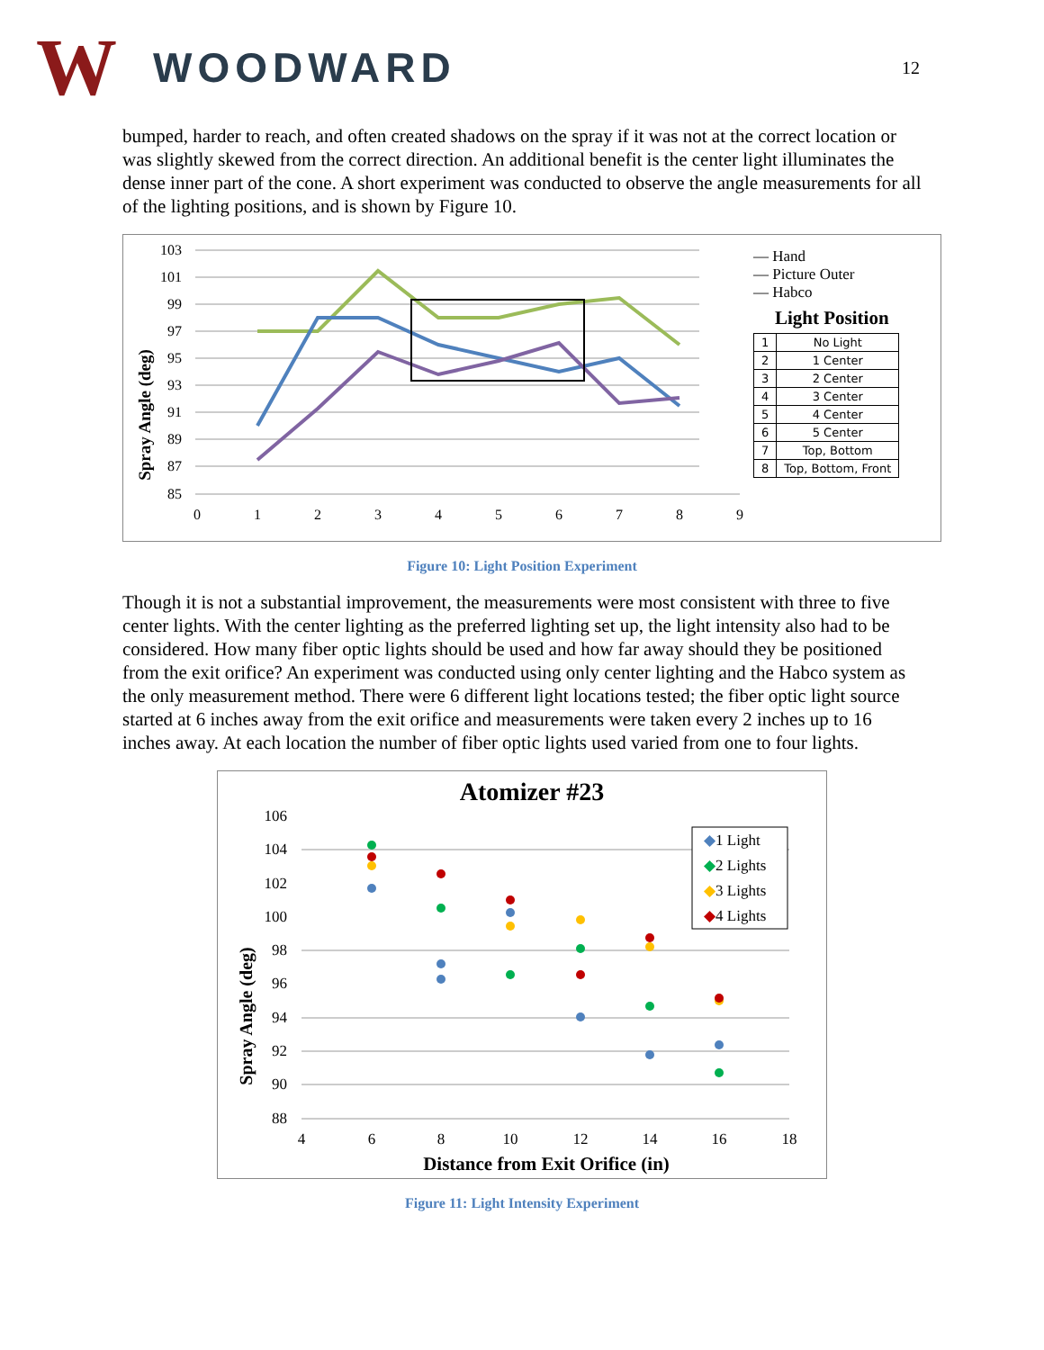W
WOODWARD
12
bumped, harder to reach, and often created shadows on the spray if it was not at the correct location or was slightly skewed from the correct direction. An additional benefit is the center light illuminates the dense inner part of the cone. A short experiment was conducted to observe the angle measurements for all of the lighting positions, and is shown by Figure 10.
Spray Angle (deg)
103
101
99
97
95
93
91
89
87
85
0
1
2
3
4
5
6
7
8
9
— Hand
— Picture Outer
— Habco
Light Position
| 1 | No Light |
| 2 | 1 Center |
| 3 | 2 Center |
| 4 | 3 Center |
| 5 | 4 Center |
| 6 | 5 Center |
| 7 | Top, Bottom |
| 8 | Top, Bottom, Front |
Figure 10: Light Position Experiment
Though it is not a substantial improvement, the measurements were most consistent with three to five center lights. With the center lighting as the preferred lighting set up, the light intensity also had to be considered. How many fiber optic lights should be used and how far away should they be positioned from the exit orifice? An experiment was conducted using only center lighting and the Habco system as the only measurement method. There were 6 different light locations tested; the fiber optic light source started at 6 inches away from the exit orifice and measurements were taken every 2 inches up to 16 inches away. At each location the number of fiber optic lights used varied from one to four lights.
Atomizer #23
Spray Angle (deg)
106
104
102
100
98
96
94
92
90
88
4
6
8
10
12
14
16
18
Distance from Exit Orifice (in)
◆1 Light
◆2 Lights
◆3 Lights
◆4 Lights
Figure 11: Light Intensity Experiment